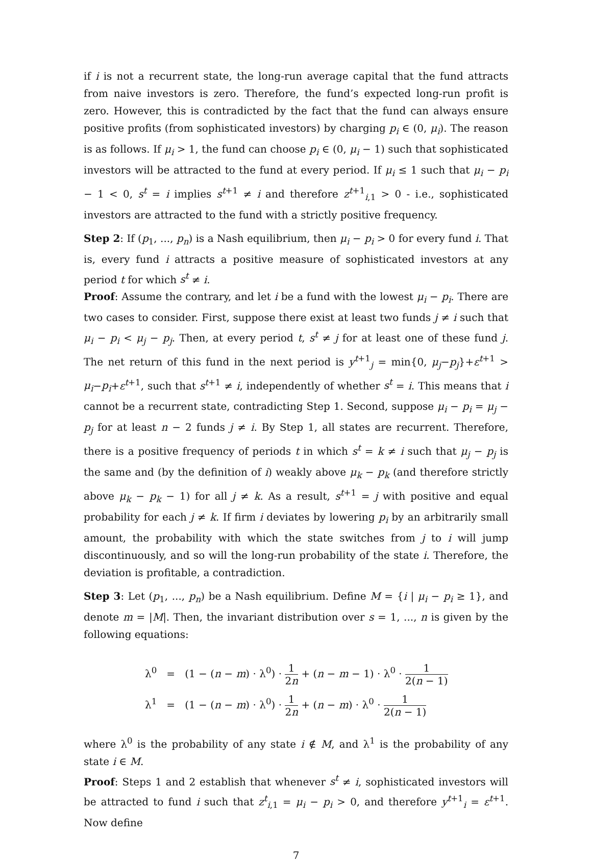if i is not a recurrent state, the long-run average capital that the fund attracts from naive investors is zero. Therefore, the fund’s expected long-run profit is zero. However, this is contradicted by the fact that the fund can always ensure positive profits (from sophisticated investors) by charging p<sub>i</sub> ∈ (0, μ<sub>i</sub>). The reason is as follows. If μ<sub>i</sub> > 1, the fund can choose p<sub>i</sub> ∈ (0, μ<sub>i</sub> − 1) such that sophisticated investors will be attracted to the fund at every period. If μ<sub>i</sub> ≤ 1 such that μ<sub>i</sub> − p<sub>i</sub> − 1 < 0, s<sup>t</sup> = i implies s<sup>t+1</sup> ≠ i and therefore z<sup>t+1</sup><sub>i,1</sub> > 0 - i.e., sophisticated investors are attracted to the fund with a strictly positive frequency.
Step 2: If (p<sub>1</sub>, ..., p<sub>n</sub>) is a Nash equilibrium, then μ<sub>i</sub> − p<sub>i</sub> > 0 for every fund i. That is, every fund i attracts a positive measure of sophisticated investors at any period t for which s<sup>t</sup> ≠ i.
Proof: Assume the contrary, and let i be a fund with the lowest μ<sub>i</sub> − p<sub>i</sub>. There are two cases to consider. First, suppose there exist at least two funds j ≠ i such that μ<sub>i</sub> − p<sub>i</sub> < μ<sub>j</sub> − p<sub>j</sub>. Then, at every period t, s<sup>t</sup> ≠ j for at least one of these fund j. The net return of this fund in the next period is y<sup>t+1</sup><sub>j</sub> = min{0, μ<sub>j</sub>−p<sub>j</sub>}+ε<sup>t+1</sup> > μ<sub>i</sub>−p<sub>i</sub>+ε<sup>t+1</sup>, such that s<sup>t+1</sup> ≠ i, independently of whether s<sup>t</sup> = i. This means that i cannot be a recurrent state, contradicting Step 1. Second, suppose μ<sub>i</sub> − p<sub>i</sub> = μ<sub>j</sub> − p<sub>j</sub> for at least n − 2 funds j ≠ i. By Step 1, all states are recurrent. Therefore, there is a positive frequency of periods t in which s<sup>t</sup> = k ≠ i such that μ<sub>j</sub> − p<sub>j</sub> is the same and (by the definition of i) weakly above μ<sub>k</sub> − p<sub>k</sub> (and therefore strictly above μ<sub>k</sub> − p<sub>k</sub> − 1) for all j ≠ k. As a result, s<sup>t+1</sup> = j with positive and equal probability for each j ≠ k. If firm i deviates by lowering p<sub>i</sub> by an arbitrarily small amount, the probability with which the state switches from j to i will jump discontinuously, and so will the long-run probability of the state i. Therefore, the deviation is profitable, a contradiction.
Step 3: Let (p<sub>1</sub>, ..., p<sub>n</sub>) be a Nash equilibrium. Define M = {i | μ<sub>i</sub> − p<sub>i</sub> ≥ 1}, and denote m = |M|. Then, the invariant distribution over s = 1, ..., n is given by the following equations:
λ<sup>0</sup> = (1 − (n − m) · λ<sup>0</sup>) · 1 2n + (n − m − 1) · λ<sup>0</sup> · 1 2(n − 1)
λ<sup>1</sup> = (1 − (n − m) · λ<sup>0</sup>) · 1 2n + (n − m) · λ<sup>0</sup> · 1 2(n − 1)
where λ<sup>0</sup> is the probability of any state i ∉ M, and λ<sup>1</sup> is the probability of any state i ∈ M.
Proof: Steps 1 and 2 establish that whenever s<sup>t</sup> ≠ i, sophisticated investors will be attracted to fund i such that z<sup>t</sup><sub>i,1</sub> = μ<sub>i</sub> − p<sub>i</sub> > 0, and therefore y<sup>t+1</sup><sub>i</sub> = ε<sup>t+1</sup>. Now define
7